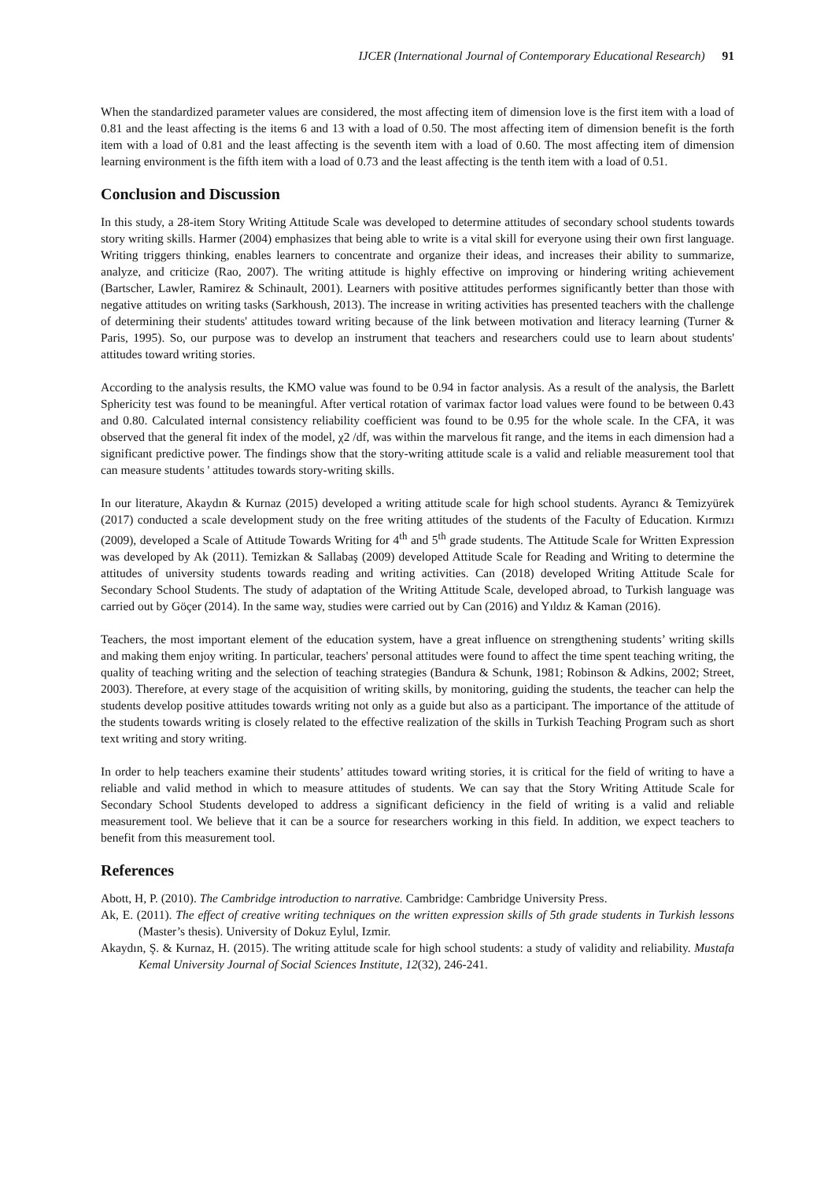IJCER (International Journal of Contemporary Educational Research) 91
When the standardized parameter values are considered, the most affecting item of dimension love is the first item with a load of 0.81 and the least affecting is the items 6 and 13 with a load of 0.50. The most affecting item of dimension benefit is the forth item with a load of 0.81 and the least affecting is the seventh item with a load of 0.60. The most affecting item of dimension learning environment is the fifth item with a load of 0.73 and the least affecting is the tenth item with a load of 0.51.
Conclusion and Discussion
In this study, a 28-item Story Writing Attitude Scale was developed to determine attitudes of secondary school students towards story writing skills. Harmer (2004) emphasizes that being able to write is a vital skill for everyone using their own first language. Writing triggers thinking, enables learners to concentrate and organize their ideas, and increases their ability to summarize, analyze, and criticize (Rao, 2007). The writing attitude is highly effective on improving or hindering writing achievement (Bartscher, Lawler, Ramirez & Schinault, 2001). Learners with positive attitudes performes significantly better than those with negative attitudes on writing tasks (Sarkhoush, 2013). The increase in writing activities has presented teachers with the challenge of determining their students' attitudes toward writing because of the link between motivation and literacy learning (Turner & Paris, 1995). So, our purpose was to develop an instrument that teachers and researchers could use to learn about students' attitudes toward writing stories.
According to the analysis results, the KMO value was found to be 0.94 in factor analysis. As a result of the analysis, the Barlett Sphericity test was found to be meaningful. After vertical rotation of varimax factor load values were found to be between 0.43 and 0.80. Calculated internal consistency reliability coefficient was found to be 0.95 for the whole scale. In the CFA, it was observed that the general fit index of the model, χ2 /df, was within the marvelous fit range, and the items in each dimension had a significant predictive power. The findings show that the story-writing attitude scale is a valid and reliable measurement tool that can measure students ' attitudes towards story-writing skills.
In our literature, Akaydın & Kurnaz (2015) developed a writing attitude scale for high school students. Ayrancı & Temizyürek (2017) conducted a scale development study on the free writing attitudes of the students of the Faculty of Education. Kırmızı (2009), developed a Scale of Attitude Towards Writing for 4<sup>th</sup> and 5<sup>th</sup> grade students. The Attitude Scale for Written Expression was developed by Ak (2011). Temizkan & Sallabaş (2009) developed Attitude Scale for Reading and Writing to determine the attitudes of university students towards reading and writing activities. Can (2018) developed Writing Attitude Scale for Secondary School Students. The study of adaptation of the Writing Attitude Scale, developed abroad, to Turkish language was carried out by Göçer (2014). In the same way, studies were carried out by Can (2016) and Yıldız & Kaman (2016).
Teachers, the most important element of the education system, have a great influence on strengthening students’ writing skills and making them enjoy writing. In particular, teachers' personal attitudes were found to affect the time spent teaching writing, the quality of teaching writing and the selection of teaching strategies (Bandura & Schunk, 1981; Robinson & Adkins, 2002; Street, 2003). Therefore, at every stage of the acquisition of writing skills, by monitoring, guiding the students, the teacher can help the students develop positive attitudes towards writing not only as a guide but also as a participant. The importance of the attitude of the students towards writing is closely related to the effective realization of the skills in Turkish Teaching Program such as short text writing and story writing.
In order to help teachers examine their students’ attitudes toward writing stories, it is critical for the field of writing to have a reliable and valid method in which to measure attitudes of students. We can say that the Story Writing Attitude Scale for Secondary School Students developed to address a significant deficiency in the field of writing is a valid and reliable measurement tool. We believe that it can be a source for researchers working in this field. In addition, we expect teachers to benefit from this measurement tool.
References
Abott, H, P. (2010). The Cambridge introduction to narrative. Cambridge: Cambridge University Press.
Ak, E. (2011). The effect of creative writing techniques on the written expression skills of 5th grade students in Turkish lessons (Master’s thesis). University of Dokuz Eylul, Izmir.
Akaydın, Ş. & Kurnaz, H. (2015). The writing attitude scale for high school students: a study of validity and reliability. Mustafa Kemal University Journal of Social Sciences Institute, 12(32), 246-241.